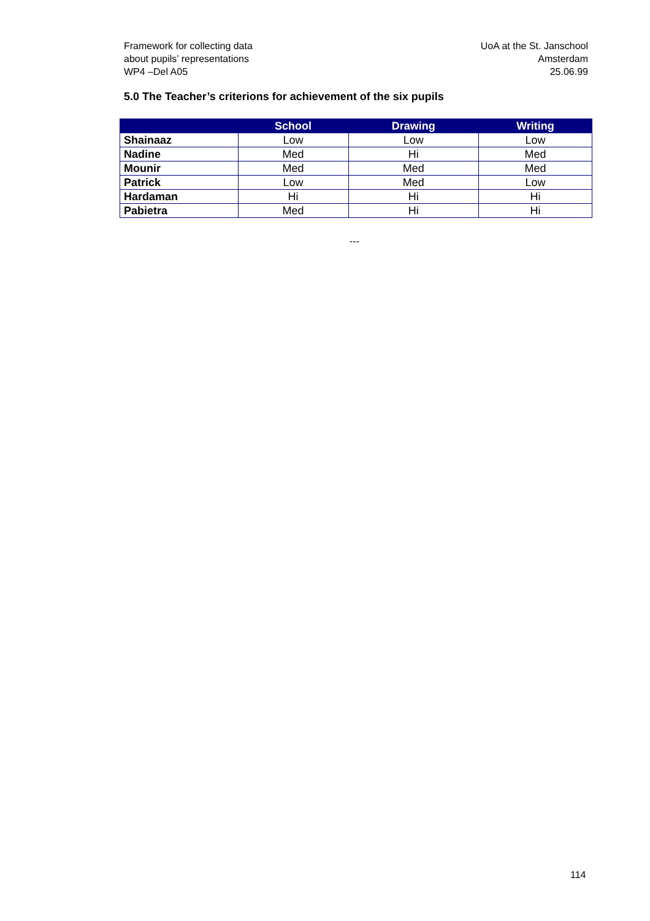Framework for collecting data
about pupils’ representations
WP4 –Del A05
UoA at the St. Janschool
Amsterdam
25.06.99
5.0 The Teacher’s criterions for achievement of the six pupils
| | School | Drawing | Writing |
| --- | --- | --- | --- |
| Shainaaz | Low | Low | Low |
| Nadine | Med | Hi | Med |
| Mounir | Med | Med | Med |
| Patrick | Low | Med | Low |
| Hardaman | Hi | Hi | Hi |
| Pabietra | Med | Hi | Hi |
---
114